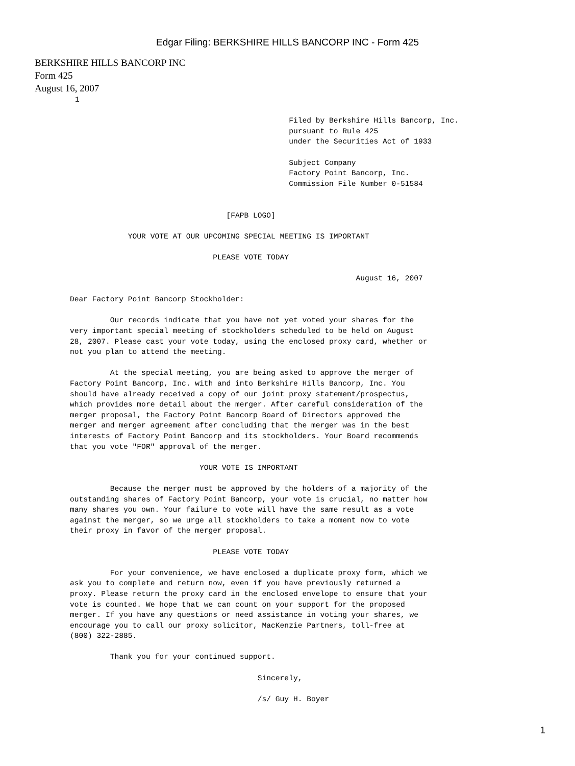Edgar Filing: BERKSHIRE HILLS BANCORP INC - Form 425
BERKSHIRE HILLS BANCORP INC
Form 425
August 16, 2007
1
                                                 Filed by Berkshire Hills Bancorp, Inc.
                                                 pursuant to Rule 425
                                                 under the Securities Act of 1933

                                                 Subject Company
                                                 Factory Point Bancorp, Inc.
                                                 Commission File Number 0-51584


                                   [FAPB LOGO]

             YOUR VOTE AT OUR UPCOMING SPECIAL MEETING IS IMPORTANT

                                PLEASE VOTE TODAY

                                                                August 16, 2007

Dear Factory Point Bancorp Stockholder:

         Our records indicate that you have not yet voted your shares for the
very important special meeting of stockholders scheduled to be held on August
28, 2007. Please cast your vote today, using the enclosed proxy card, whether or
not you plan to attend the meeting.

         At the special meeting, you are being asked to approve the merger of
Factory Point Bancorp, Inc. with and into Berkshire Hills Bancorp, Inc. You
should have already received a copy of our joint proxy statement/prospectus,
which provides more detail about the merger. After careful consideration of the
merger proposal, the Factory Point Bancorp Board of Directors approved the
merger and merger agreement after concluding that the merger was in the best
interests of Factory Point Bancorp and its stockholders. Your Board recommends
that you vote "FOR" approval of the merger.

                             YOUR VOTE IS IMPORTANT

         Because the merger must be approved by the holders of a majority of the
outstanding shares of Factory Point Bancorp, your vote is crucial, no matter how
many shares you own. Your failure to vote will have the same result as a vote
against the merger, so we urge all stockholders to take a moment now to vote
their proxy in favor of the merger proposal.

                                PLEASE VOTE TODAY

         For your convenience, we have enclosed a duplicate proxy form, which we
ask you to complete and return now, even if you have previously returned a
proxy. Please return the proxy card in the enclosed envelope to ensure that your
vote is counted. We hope that we can count on your support for the proposed
merger. If you have any questions or need assistance in voting your shares, we
encourage you to call our proxy solicitor, MacKenzie Partners, toll-free at
(800) 322-2885.

         Thank you for your continued support.

                                          Sincerely,

                                          /s/ Guy H. Boyer
1